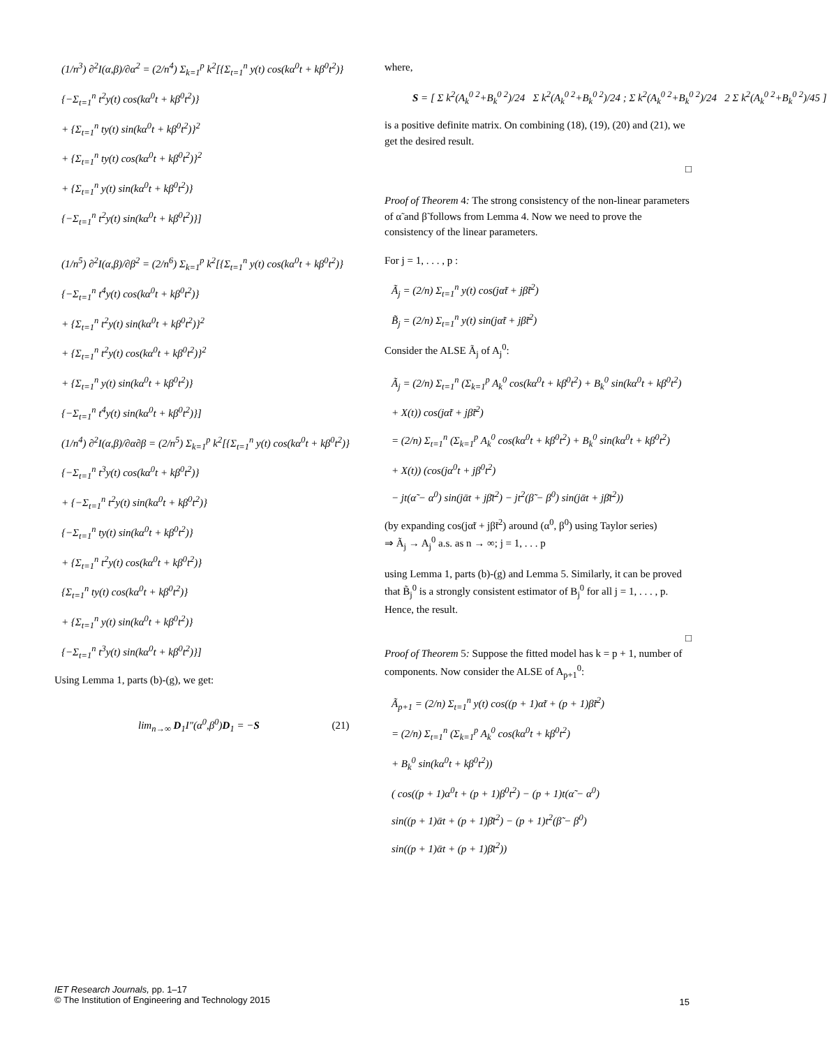(1/n<sup>3</sup>) ∂<sup>2</sup>I(α,β)/∂α<sup>2</sup> = (2/n<sup>4</sup>) Σ<sub>k=1</sub><sup>p</sup> k<sup>2</sup>[{Σ<sub>t=1</sub><sup>n</sup> y(t) cos(kα<sup>0</sup>t + kβ<sup>0</sup>t<sup>2</sup>)}
{−Σ<sub>t=1</sub><sup>n</sup> t<sup>2</sup>y(t) cos(kα<sup>0</sup>t + kβ<sup>0</sup>t<sup>2</sup>)}
+ {Σ<sub>t=1</sub><sup>n</sup> ty(t) sin(kα<sup>0</sup>t + kβ<sup>0</sup>t<sup>2</sup>)}<sup>2</sup>
+ {Σ<sub>t=1</sub><sup>n</sup> ty(t) cos(kα<sup>0</sup>t + kβ<sup>0</sup>t<sup>2</sup>)}<sup>2</sup>
+ {Σ<sub>t=1</sub><sup>n</sup> y(t) sin(kα<sup>0</sup>t + kβ<sup>0</sup>t<sup>2</sup>)}
{−Σ<sub>t=1</sub><sup>n</sup> t<sup>2</sup>y(t) sin(kα<sup>0</sup>t + kβ<sup>0</sup>t<sup>2</sup>)}]
(1/n<sup>5</sup>) ∂<sup>2</sup>I(α,β)/∂β<sup>2</sup> = (2/n<sup>6</sup>) Σ<sub>k=1</sub><sup>p</sup> k<sup>2</sup>[{Σ<sub>t=1</sub><sup>n</sup> y(t) cos(kα<sup>0</sup>t + kβ<sup>0</sup>t<sup>2</sup>)}
{−Σ<sub>t=1</sub><sup>n</sup> t<sup>4</sup>y(t) cos(kα<sup>0</sup>t + kβ<sup>0</sup>t<sup>2</sup>)}
+ {Σ<sub>t=1</sub><sup>n</sup> t<sup>2</sup>y(t) sin(kα<sup>0</sup>t + kβ<sup>0</sup>t<sup>2</sup>)}<sup>2</sup>
+ {Σ<sub>t=1</sub><sup>n</sup> t<sup>2</sup>y(t) cos(kα<sup>0</sup>t + kβ<sup>0</sup>t<sup>2</sup>)}<sup>2</sup>
+ {Σ<sub>t=1</sub><sup>n</sup> y(t) sin(kα<sup>0</sup>t + kβ<sup>0</sup>t<sup>2</sup>)}
{−Σ<sub>t=1</sub><sup>n</sup> t<sup>4</sup>y(t) sin(kα<sup>0</sup>t + kβ<sup>0</sup>t<sup>2</sup>)}]
(1/n<sup>4</sup>) ∂<sup>2</sup>I(α,β)/∂α∂β = (2/n<sup>5</sup>) Σ<sub>k=1</sub><sup>p</sup> k<sup>2</sup>[{Σ<sub>t=1</sub><sup>n</sup> y(t) cos(kα<sup>0</sup>t + kβ<sup>0</sup>t<sup>2</sup>)}
{−Σ<sub>t=1</sub><sup>n</sup> t<sup>3</sup>y(t) cos(kα<sup>0</sup>t + kβ<sup>0</sup>t<sup>2</sup>)}
+ {−Σ<sub>t=1</sub><sup>n</sup> t<sup>2</sup>y(t) sin(kα<sup>0</sup>t + kβ<sup>0</sup>t<sup>2</sup>)}
{−Σ<sub>t=1</sub><sup>n</sup> ty(t) sin(kα<sup>0</sup>t + kβ<sup>0</sup>t<sup>2</sup>)}
+ {Σ<sub>t=1</sub><sup>n</sup> t<sup>2</sup>y(t) cos(kα<sup>0</sup>t + kβ<sup>0</sup>t<sup>2</sup>)}
{Σ<sub>t=1</sub><sup>n</sup> ty(t) cos(kα<sup>0</sup>t + kβ<sup>0</sup>t<sup>2</sup>)}
+ {Σ<sub>t=1</sub><sup>n</sup> y(t) sin(kα<sup>0</sup>t + kβ<sup>0</sup>t<sup>2</sup>)}
{−Σ<sub>t=1</sub><sup>n</sup> t<sup>3</sup>y(t) sin(kα<sup>0</sup>t + kβ<sup>0</sup>t<sup>2</sup>)}]
Using Lemma 1, parts (b)-(g), we get:
lim<sub>n→∞</sub> D<sub>1</sub>I″(α<sup>0</sup>,β<sup>0</sup>)D<sub>1</sub> = −S (21)
where,
S = [ Σ k<sup>2</sup>(A<sub>k</sub><sup>0 2</sup>+B<sub>k</sub><sup>0 2</sup>)/24 Σ k<sup>2</sup>(A<sub>k</sub><sup>0 2</sup>+B<sub>k</sub><sup>0 2</sup>)/24 ; Σ k<sup>2</sup>(A<sub>k</sub><sup>0 2</sup>+B<sub>k</sub><sup>0 2</sup>)/24 2 Σ k<sup>2</sup>(A<sub>k</sub><sup>0 2</sup>+B<sub>k</sub><sup>0 2</sup>)/45 ]
is a positive definite matrix. On combining (18), (19), (20) and (21), we get the desired result.
□
Proof of Theorem 4: The strong consistency of the non-linear parameters of α̃ and β̃ follows from Lemma 4. Now we need to prove the consistency of the linear parameters.
For j = 1, . . . , p :
Ã<sub>j</sub> = (2/n) Σ<sub>t=1</sub><sup>n</sup> y(t) cos(jα̃t + jβ̃t<sup>2</sup>)
B̃<sub>j</sub> = (2/n) Σ<sub>t=1</sub><sup>n</sup> y(t) sin(jα̃t + jβ̃t<sup>2</sup>)
Consider the ALSE Ã<sub>j</sub> of A<sub>j</sub><sup>0</sup>:
Ã<sub>j</sub> = (2/n) Σ<sub>t=1</sub><sup>n</sup> (Σ<sub>k=1</sub><sup>p</sup> A<sub>k</sub><sup>0</sup> cos(kα<sup>0</sup>t + kβ<sup>0</sup>t<sup>2</sup>) + B<sub>k</sub><sup>0</sup> sin(kα<sup>0</sup>t + kβ<sup>0</sup>t<sup>2</sup>)
+ X(t)) cos(jα̃t + jβ̃t<sup>2</sup>)
= (2/n) Σ<sub>t=1</sub><sup>n</sup> (Σ<sub>k=1</sub><sup>p</sup> A<sub>k</sub><sup>0</sup> cos(kα<sup>0</sup>t + kβ<sup>0</sup>t<sup>2</sup>) + B<sub>k</sub><sup>0</sup> sin(kα<sup>0</sup>t + kβ<sup>0</sup>t<sup>2</sup>)
+ X(t)) (cos(jα<sup>0</sup>t + jβ<sup>0</sup>t<sup>2</sup>)
− jt(α̃ − α<sup>0</sup>) sin(jᾱt + jβ̄t<sup>2</sup>) − jt<sup>2</sup>(β̃ − β<sup>0</sup>) sin(jᾱt + jβ̄t<sup>2</sup>))
(by expanding cos(jα̃t + jβ̃t<sup>2</sup>) around (α<sup>0</sup>, β<sup>0</sup>) using Taylor series)
⇒ Ã<sub>j</sub> → A<sub>j</sub><sup>0</sup> a.s. as n → ∞; j = 1, . . . p
using Lemma 1, parts (b)-(g) and Lemma 5. Similarly, it can be proved that B̃<sub>j</sub><sup>0</sup> is a strongly consistent estimator of B<sub>j</sub><sup>0</sup> for all j = 1, . . . , p. Hence, the result.
□
Proof of Theorem 5: Suppose the fitted model has k = p + 1, number of components. Now consider the ALSE of A<sub>p+1</sub><sup>0</sup>:
Ã<sub>p+1</sub> = (2/n) Σ<sub>t=1</sub><sup>n</sup> y(t) cos((p + 1)α̃t + (p + 1)β̃t<sup>2</sup>)
= (2/n) Σ<sub>t=1</sub><sup>n</sup> (Σ<sub>k=1</sub><sup>p</sup> A<sub>k</sub><sup>0</sup> cos(kα<sup>0</sup>t + kβ<sup>0</sup>t<sup>2</sup>)
+ B<sub>k</sub><sup>0</sup> sin(kα<sup>0</sup>t + kβ<sup>0</sup>t<sup>2</sup>))
( cos((p + 1)α<sup>0</sup>t + (p + 1)β<sup>0</sup>t<sup>2</sup>) − (p + 1)t(α̃ − α<sup>0</sup>)
sin((p + 1)ᾱt + (p + 1)β̄t<sup>2</sup>) − (p + 1)t<sup>2</sup>(β̃ − β<sup>0</sup>)
sin((p + 1)ᾱt + (p + 1)β̄t<sup>2</sup>))
IET Research Journals, pp. 1–17
© The Institution of Engineering and Technology 2015
15